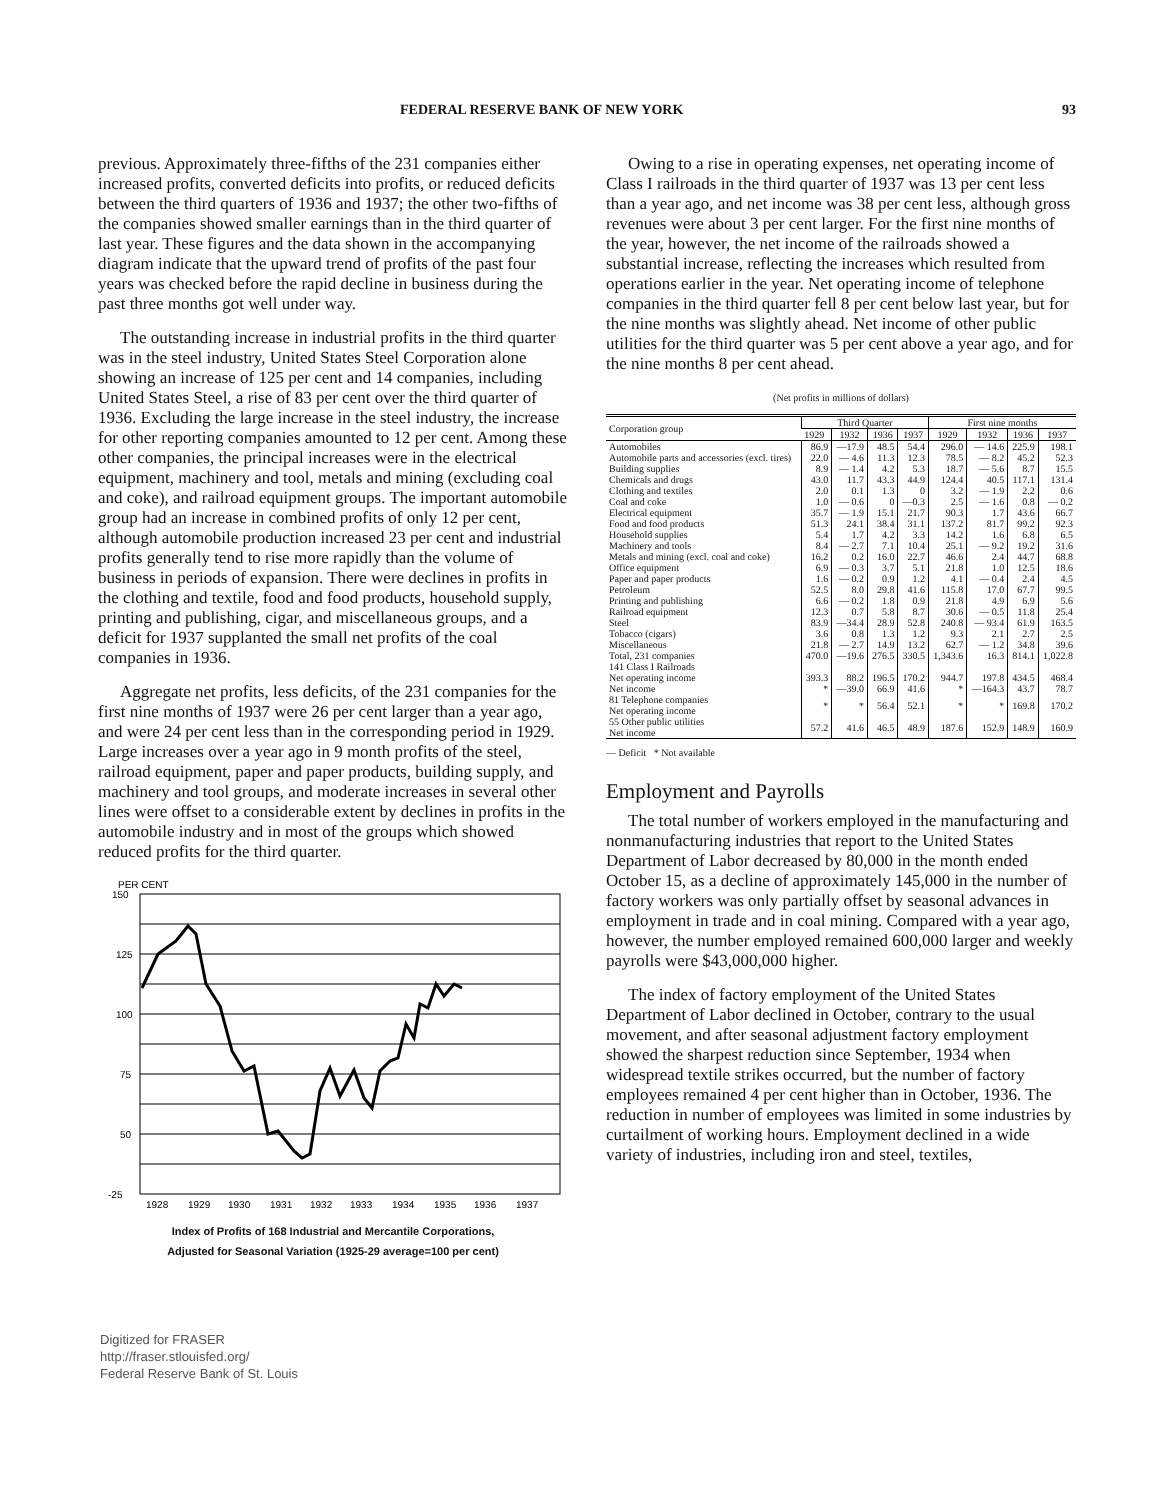FEDERAL RESERVE BANK OF NEW YORK 93
previous. Approximately three-fifths of the 231 companies either increased profits, converted deficits into profits, or reduced deficits between the third quarters of 1936 and 1937; the other two-fifths of the companies showed smaller earnings than in the third quarter of last year. These figures and the data shown in the accompanying diagram indicate that the upward trend of profits of the past four years was checked before the rapid decline in business during the past three months got well under way.
The outstanding increase in industrial profits in the third quarter was in the steel industry, United States Steel Corporation alone showing an increase of 125 per cent and 14 companies, including United States Steel, a rise of 83 per cent over the third quarter of 1936. Excluding the large increase in the steel industry, the increase for other reporting companies amounted to 12 per cent. Among these other companies, the principal increases were in the electrical equipment, machinery and tool, metals and mining (excluding coal and coke), and railroad equipment groups. The important automobile group had an increase in combined profits of only 12 per cent, although automobile production increased 23 per cent and industrial profits generally tend to rise more rapidly than the volume of business in periods of expansion. There were declines in profits in the clothing and textile, food and food products, household supply, printing and publishing, cigar, and miscellaneous groups, and a deficit for 1937 supplanted the small net profits of the coal companies in 1936.
Aggregate net profits, less deficits, of the 231 companies for the first nine months of 1937 were 26 per cent larger than a year ago, and were 24 per cent less than in the corresponding period in 1929. Large increases over a year ago in 9 month profits of the steel, railroad equipment, paper and paper products, building supply, and machinery and tool groups, and moderate increases in several other lines were offset to a considerable extent by declines in profits in the automobile industry and in most of the groups which showed reduced profits for the third quarter.
PER CENT
150
125
100
75
50
25
-25
1928
1929
1930
1931
1932
1933
1934
1935
1936
1937
Index of Profits of 168 Industrial and Mercantile Corporations,
Adjusted for Seasonal Variation (1925-29 average=100 per cent)
Digitized for FRASER
http://fraser.stlouisfed.org/
Federal Reserve Bank of St. Louis
Owing to a rise in operating expenses, net operating income of Class I railroads in the third quarter of 1937 was 13 per cent less than a year ago, and net income was 38 per cent less, although gross revenues were about 3 per cent larger. For the first nine months of the year, however, the net income of the railroads showed a substantial increase, reflecting the increases which resulted from operations earlier in the year. Net operating income of telephone companies in the third quarter fell 8 per cent below last year, but for the nine months was slightly ahead. Net income of other public utilities for the third quarter was 5 per cent above a year ago, and for the nine months 8 per cent ahead.
(Net profits in millions of dollars)
| Corporation group | Third Quarter | | | | First nine months | | | |
| --- | --- | --- | --- | --- | --- | --- | --- | --- |
| | 1929 | 1932 | 1936 | 1937 | 1929 | 1932 | 1936 | 1937 |
| Automobiles | 86.9 | —17.9 | 48.5 | 54.4 | 296.0 | — 14.6 | 225.9 | 198.1 |
| Automobile parts and accessories (excl. tires) | 22.0 | — 4.6 | 11.3 | 12.3 | 78.5 | — 8.2 | 45.2 | 52.3 |
| Building supplies | 8.9 | — 1.4 | 4.2 | 5.3 | 18.7 | — 5.6 | 8.7 | 15.5 |
| Chemicals and drugs | 43.0 | 11.7 | 43.3 | 44.9 | 124.4 | 40.5 | 117.1 | 131.4 |
| Clothing and textiles | 2.0 | 0.1 | 1.3 | 0 | 3.2 | — 1.9 | 2.2 | 0.6 |
| Coal and coke | 1.0 | — 0.6 | 0 | —0.3 | 2.5 | — 1.6 | 0.8 | — 0.2 |
| Electrical equipment | 35.7 | — 1.9 | 15.1 | 21.7 | 90.3 | 1.7 | 43.6 | 66.7 |
| Food and food products | 51.3 | 24.1 | 38.4 | 31.1 | 137.2 | 81.7 | 99.2 | 92.3 |
| Household supplies | 5.4 | 1.7 | 4.2 | 3.3 | 14.2 | 1.6 | 6.8 | 6.5 |
| Machinery and tools | 8.4 | — 2.7 | 7.1 | 10.4 | 25.1 | — 9.2 | 19.2 | 31.6 |
| Metals and mining (excl. coal and coke) | 16.2 | 0.2 | 16.0 | 22.7 | 46.6 | 2.4 | 44.7 | 68.8 |
| Office equipment | 6.9 | — 0.3 | 3.7 | 5.1 | 21.8 | 1.0 | 12.5 | 18.6 |
| Paper and paper products | 1.6 | — 0.2 | 0.9 | 1.2 | 4.1 | — 0.4 | 2.4 | 4.5 |
| Petroleum | 52.5 | 8.0 | 29.8 | 41.6 | 115.8 | 17.0 | 67.7 | 99.5 |
| Printing and publishing | 6.6 | — 0.2 | 1.8 | 0.9 | 21.8 | 4.9 | 6.9 | 5.6 |
| Railroad equipment | 12.3 | 0.7 | 5.8 | 8.7 | 30.6 | — 0.5 | 11.8 | 25.4 |
| Steel | 83.9 | —34.4 | 28.9 | 52.8 | 240.8 | — 93.4 | 61.9 | 163.5 |
| Tobacco (cigars) | 3.6 | 0.8 | 1.3 | 1.2 | 9.3 | 2.1 | 2.7 | 2.5 |
| Miscellaneous | 21.8 | — 2.7 | 14.9 | 13.2 | 62.7 | — 1.2 | 34.8 | 39.6 |
| Total, 231 companies | 470.0 | —19.6 | 276.5 | 330.5 | 1,343.6 | 16.3 | 814.1 | 1,022.8 |
| 141 Class I Railroads Net operating income Net income | 393.3 * | 88.2 —39.0 | 196.5 66.9 | 170.2 41.6 | 944.7 * | 197.8 —164.3 | 434.5 43.7 | 468.4 78.7 |
| 81 Telephone companies Net operating income | * | * | 56.4 | 52.1 | * | * | 169.8 | 170.2 |
| 55 Other public utilities Net income | 57.2 | 41.6 | 46.5 | 48.9 | 187.6 | 152.9 | 148.9 | 160.9 |
— Deficit * Not available
Employment and Payrolls
The total number of workers employed in the manufacturing and nonmanufacturing industries that report to the United States Department of Labor decreased by 80,000 in the month ended October 15, as a decline of approximately 145,000 in the number of factory workers was only partially offset by seasonal advances in employment in trade and in coal mining. Compared with a year ago, however, the number employed remained 600,000 larger and weekly payrolls were $43,000,000 higher.
The index of factory employment of the United States Department of Labor declined in October, contrary to the usual movement, and after seasonal adjustment factory employment showed the sharpest reduction since September, 1934 when widespread textile strikes occurred, but the number of factory employees remained 4 per cent higher than in October, 1936. The reduction in number of employees was limited in some industries by curtailment of working hours. Employment declined in a wide variety of industries, including iron and steel, textiles,